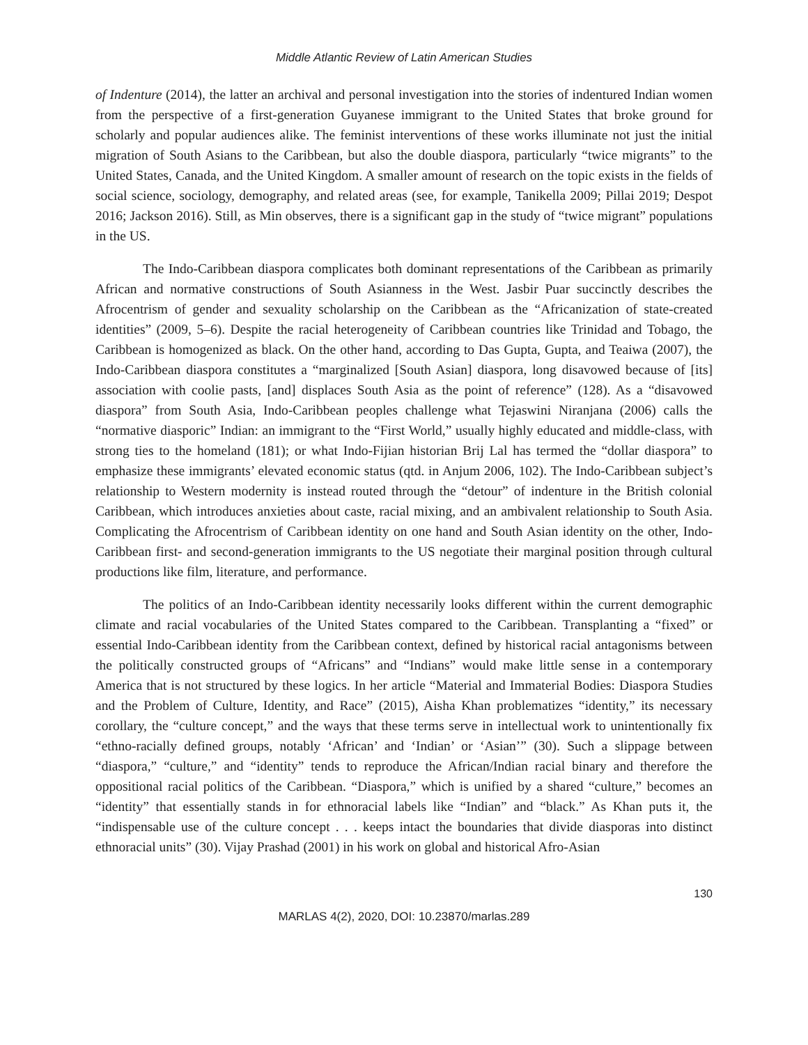Middle Atlantic Review of Latin American Studies
of Indenture (2014), the latter an archival and personal investigation into the stories of indentured Indian women from the perspective of a first-generation Guyanese immigrant to the United States that broke ground for scholarly and popular audiences alike. The feminist interventions of these works illuminate not just the initial migration of South Asians to the Caribbean, but also the double diaspora, particularly “twice migrants” to the United States, Canada, and the United Kingdom. A smaller amount of research on the topic exists in the fields of social science, sociology, demography, and related areas (see, for example, Tanikella 2009; Pillai 2019; Despot 2016; Jackson 2016). Still, as Min observes, there is a significant gap in the study of “twice migrant” populations in the US.
The Indo-Caribbean diaspora complicates both dominant representations of the Caribbean as primarily African and normative constructions of South Asianness in the West. Jasbir Puar succinctly describes the Afrocentrism of gender and sexuality scholarship on the Caribbean as the “Africanization of state-created identities” (2009, 5–6). Despite the racial heterogeneity of Caribbean countries like Trinidad and Tobago, the Caribbean is homogenized as black. On the other hand, according to Das Gupta, Gupta, and Teaiwa (2007), the Indo-Caribbean diaspora constitutes a “marginalized [South Asian] diaspora, long disavowed because of [its] association with coolie pasts, [and] displaces South Asia as the point of reference” (128). As a “disavowed diaspora” from South Asia, Indo-Caribbean peoples challenge what Tejaswini Niranjana (2006) calls the “normative diasporic” Indian: an immigrant to the “First World,” usually highly educated and middle-class, with strong ties to the homeland (181); or what Indo-Fijian historian Brij Lal has termed the “dollar diaspora” to emphasize these immigrants’ elevated economic status (qtd. in Anjum 2006, 102). The Indo-Caribbean subject’s relationship to Western modernity is instead routed through the “detour” of indenture in the British colonial Caribbean, which introduces anxieties about caste, racial mixing, and an ambivalent relationship to South Asia. Complicating the Afrocentrism of Caribbean identity on one hand and South Asian identity on the other, Indo-Caribbean first- and second-generation immigrants to the US negotiate their marginal position through cultural productions like film, literature, and performance.
The politics of an Indo-Caribbean identity necessarily looks different within the current demographic climate and racial vocabularies of the United States compared to the Caribbean. Transplanting a “fixed” or essential Indo-Caribbean identity from the Caribbean context, defined by historical racial antagonisms between the politically constructed groups of “Africans” and “Indians” would make little sense in a contemporary America that is not structured by these logics. In her article “Material and Immaterial Bodies: Diaspora Studies and the Problem of Culture, Identity, and Race” (2015), Aisha Khan problematizes “identity,” its necessary corollary, the “culture concept,” and the ways that these terms serve in intellectual work to unintentionally fix “ethno-racially defined groups, notably ‘African’ and ‘Indian’ or ‘Asian’” (30). Such a slippage between “diaspora,” “culture,” and “identity” tends to reproduce the African/Indian racial binary and therefore the oppositional racial politics of the Caribbean. “Diaspora,” which is unified by a shared “culture,” becomes an “identity” that essentially stands in for ethnoracial labels like “Indian” and “black.” As Khan puts it, the “indispensable use of the culture concept . . . keeps intact the boundaries that divide diasporas into distinct ethnoracial units” (30). Vijay Prashad (2001) in his work on global and historical Afro-Asian
130
MARLAS 4(2), 2020, DOI: 10.23870/marlas.289